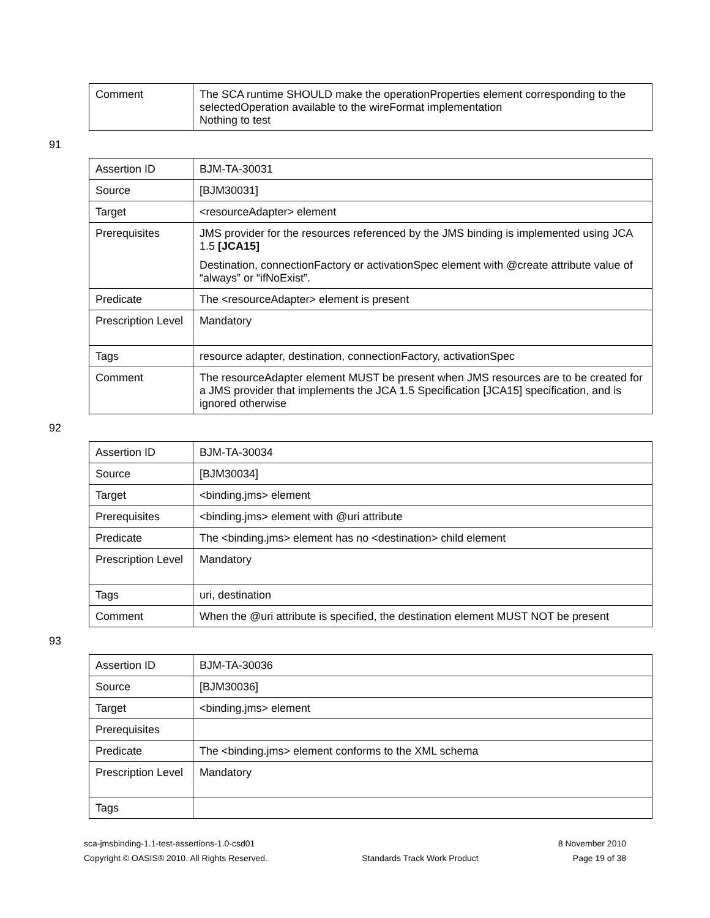| Comment | The SCA runtime SHOULD make the operationProperties element corresponding to the selectedOperation available to the wireFormat implementation Nothing to test |
91
| Assertion ID | BJM-TA-30031 |
| Source | [BJM30031] |
| Target | <resourceAdapter> element |
| Prerequisites | JMS provider for the resources referenced by the JMS binding is implemented using JCA 1.5 [JCA15] Destination, connectionFactory or activationSpec element with @create attribute value of “always” or “ifNoExist”. |
| Predicate | The <resourceAdapter> element is present |
| Prescription Level | Mandatory |
| Tags | resource adapter, destination, connectionFactory, activationSpec |
| Comment | The resourceAdapter element MUST be present when JMS resources are to be created for a JMS provider that implements the JCA 1.5 Specification [JCA15] specification, and is ignored otherwise |
92
| Assertion ID | BJM-TA-30034 |
| Source | [BJM30034] |
| Target | <binding.jms> element |
| Prerequisites | <binding.jms> element with @uri attribute |
| Predicate | The <binding.jms> element has no <destination> child element |
| Prescription Level | Mandatory |
| Tags | uri, destination |
| Comment | When the @uri attribute is specified, the destination element MUST NOT be present |
93
| Assertion ID | BJM-TA-30036 |
| Source | [BJM30036] |
| Target | <binding.jms> element |
| Prerequisites | |
| Predicate | The <binding.jms> element conforms to the XML schema |
| Prescription Level | Mandatory |
| Tags | |
sca-jmsbinding-1.1-test-assertions-1.0-csd01 8 November 2010
Copyright © OASIS® 2010. All Rights Reserved. Standards Track Work Product Page 19 of 38